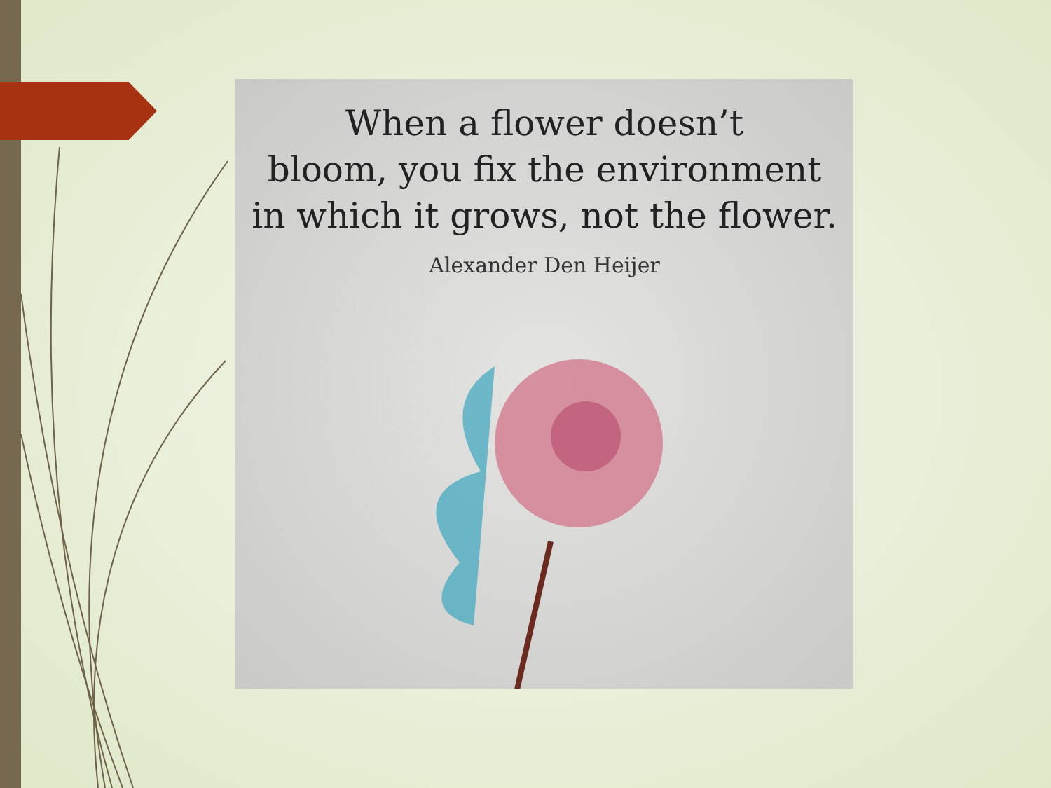When a flower doesn’t
bloom, you fix the environment
in which it grows, not the flower.
Alexander Den Heijer